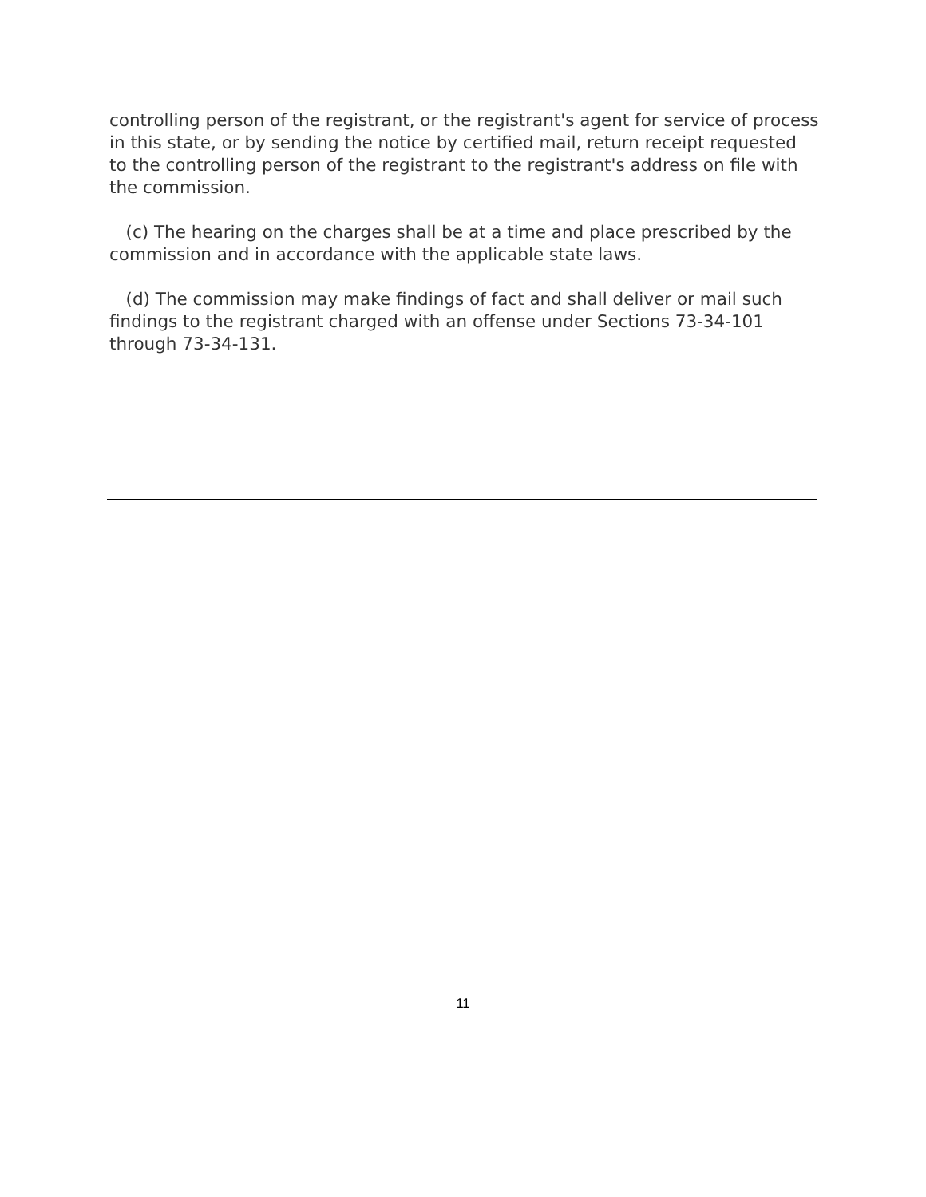controlling person of the registrant, or the registrant's agent for service of process in this state, or by sending the notice by certified mail, return receipt requested to the controlling person of the registrant to the registrant's address on file with the commission.
(c) The hearing on the charges shall be at a time and place prescribed by the commission and in accordance with the applicable state laws.
(d) The commission may make findings of fact and shall deliver or mail such findings to the registrant charged with an offense under Sections 73-34-101 through 73-34-131.
11